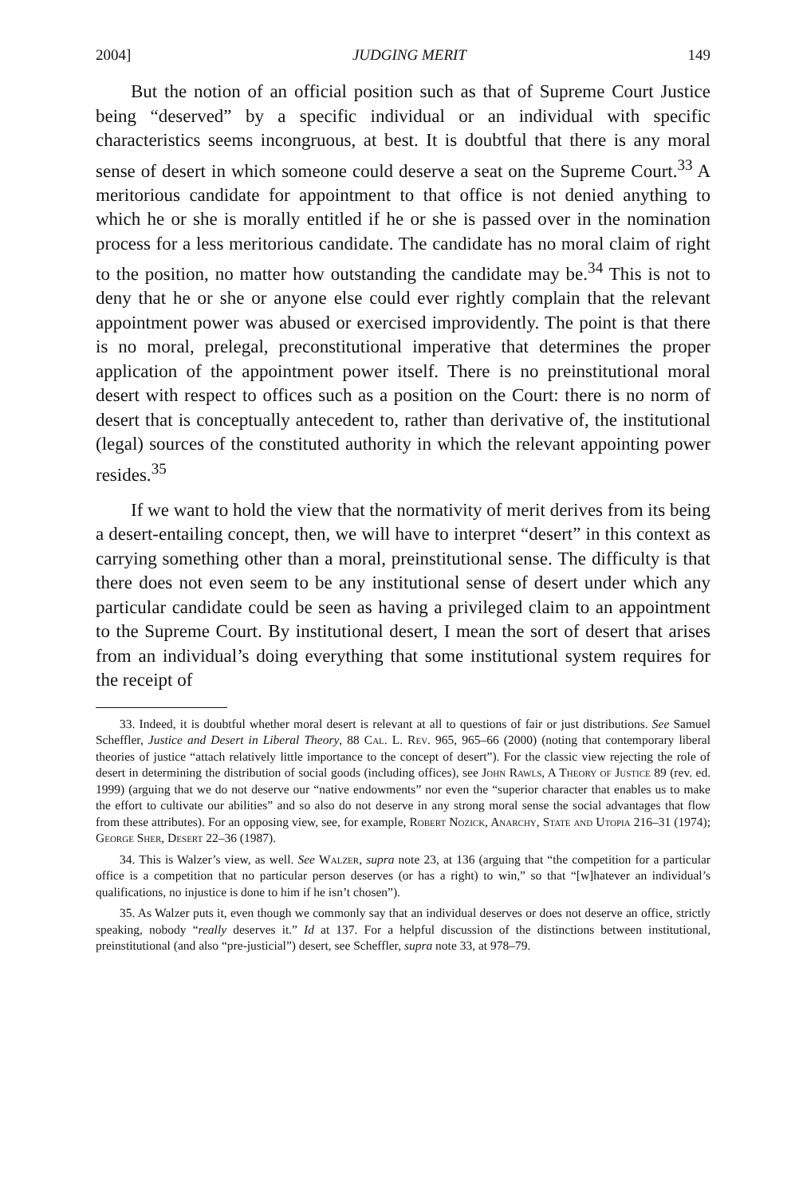2004] JUDGING MERIT 149
But the notion of an official position such as that of Supreme Court Justice being “deserved” by a specific individual or an individual with specific characteristics seems incongruous, at best. It is doubtful that there is any moral sense of desert in which someone could deserve a seat on the Supreme Court.<sup>33</sup> A meritorious candidate for appointment to that office is not denied anything to which he or she is morally entitled if he or she is passed over in the nomination process for a less meritorious candidate. The candidate has no moral claim of right to the position, no matter how outstanding the candidate may be.<sup>34</sup> This is not to deny that he or she or anyone else could ever rightly complain that the relevant appointment power was abused or exercised improvidently. The point is that there is no moral, prelegal, preconstitutional imperative that determines the proper application of the appointment power itself. There is no preinstitutional moral desert with respect to offices such as a position on the Court: there is no norm of desert that is conceptually antecedent to, rather than derivative of, the institutional (legal) sources of the constituted authority in which the relevant appointing power resides.<sup>35</sup>
If we want to hold the view that the normativity of merit derives from its being a desert-entailing concept, then, we will have to interpret “desert” in this context as carrying something other than a moral, preinstitutional sense. The difficulty is that there does not even seem to be any institutional sense of desert under which any particular candidate could be seen as having a privileged claim to an appointment to the Supreme Court. By institutional desert, I mean the sort of desert that arises from an individual’s doing everything that some institutional system requires for the receipt of
33. Indeed, it is doubtful whether moral desert is relevant at all to questions of fair or just distributions. See Samuel Scheffler, Justice and Desert in Liberal Theory, 88 Cal. L. Rev. 965, 965–66 (2000) (noting that contemporary liberal theories of justice “attach relatively little importance to the concept of desert”). For the classic view rejecting the role of desert in determining the distribution of social goods (including offices), see John Rawls, A Theory of Justice 89 (rev. ed. 1999) (arguing that we do not deserve our “native endowments” nor even the “superior character that enables us to make the effort to cultivate our abilities” and so also do not deserve in any strong moral sense the social advantages that flow from these attributes). For an opposing view, see, for example, Robert Nozick, Anarchy, State and Utopia 216–31 (1974); George Sher, Desert 22–36 (1987).
34. This is Walzer’s view, as well. See Walzer, supra note 23, at 136 (arguing that “the competition for a particular office is a competition that no particular person deserves (or has a right) to win,” so that “[w]hatever an individual’s qualifications, no injustice is done to him if he isn’t chosen”).
35. As Walzer puts it, even though we commonly say that an individual deserves or does not deserve an office, strictly speaking, nobody “really deserves it.” Id at 137. For a helpful discussion of the distinctions between institutional, preinstitutional (and also “pre-justicial”) desert, see Scheffler, supra note 33, at 978–79.